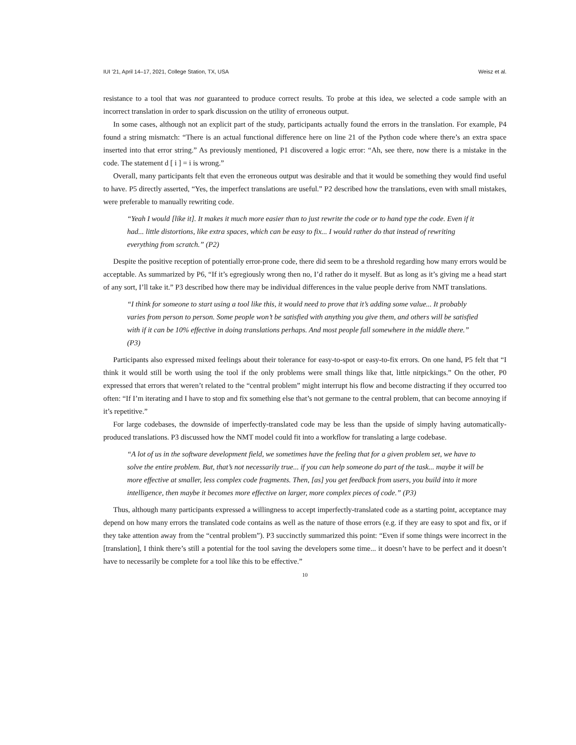IUI ’21, April 14–17, 2021, College Station, TX, USA Weisz et al.
resistance to a tool that was not guaranteed to produce correct results. To probe at this idea, we selected a code sample with an incorrect translation in order to spark discussion on the utility of erroneous output.
In some cases, although not an explicit part of the study, participants actually found the errors in the translation. For example, P4 found a string mismatch: “There is an actual functional difference here on line 21 of the Python code where there’s an extra space inserted into that error string.” As previously mentioned, P1 discovered a logic error: “Ah, see there, now there is a mistake in the code. The statement d [ i ] = i is wrong.”
Overall, many participants felt that even the erroneous output was desirable and that it would be something they would find useful to have. P5 directly asserted, “Yes, the imperfect translations are useful.” P2 described how the translations, even with small mistakes, were preferable to manually rewriting code.
“Yeah I would [like it]. It makes it much more easier than to just rewrite the code or to hand type the code. Even if it had... little distortions, like extra spaces, which can be easy to fix... I would rather do that instead of rewriting everything from scratch.” (P2)
Despite the positive reception of potentially error-prone code, there did seem to be a threshold regarding how many errors would be acceptable. As summarized by P6, “If it’s egregiously wrong then no, I’d rather do it myself. But as long as it’s giving me a head start of any sort, I’ll take it.” P3 described how there may be individual differences in the value people derive from NMT translations.
“I think for someone to start using a tool like this, it would need to prove that it’s adding some value... It probably varies from person to person. Some people won’t be satisfied with anything you give them, and others will be satisfied with if it can be 10% effective in doing translations perhaps. And most people fall somewhere in the middle there.” (P3)
Participants also expressed mixed feelings about their tolerance for easy-to-spot or easy-to-fix errors. On one hand, P5 felt that “I think it would still be worth using the tool if the only problems were small things like that, little nitpickings.” On the other, P0 expressed that errors that weren’t related to the “central problem” might interrupt his flow and become distracting if they occurred too often: “If I’m iterating and I have to stop and fix something else that’s not germane to the central problem, that can become annoying if it’s repetitive.”
For large codebases, the downside of imperfectly-translated code may be less than the upside of simply having automatically-produced translations. P3 discussed how the NMT model could fit into a workflow for translating a large codebase.
“A lot of us in the software development field, we sometimes have the feeling that for a given problem set, we have to solve the entire problem. But, that’s not necessarily true... if you can help someone do part of the task... maybe it will be more effective at smaller, less complex code fragments. Then, [as] you get feedback from users, you build into it more intelligence, then maybe it becomes more effective on larger, more complex pieces of code.” (P3)
Thus, although many participants expressed a willingness to accept imperfectly-translated code as a starting point, acceptance may depend on how many errors the translated code contains as well as the nature of those errors (e.g. if they are easy to spot and fix, or if they take attention away from the “central problem”). P3 succinctly summarized this point: “Even if some things were incorrect in the [translation], I think there’s still a potential for the tool saving the developers some time... it doesn’t have to be perfect and it doesn’t have to necessarily be complete for a tool like this to be effective.”
10